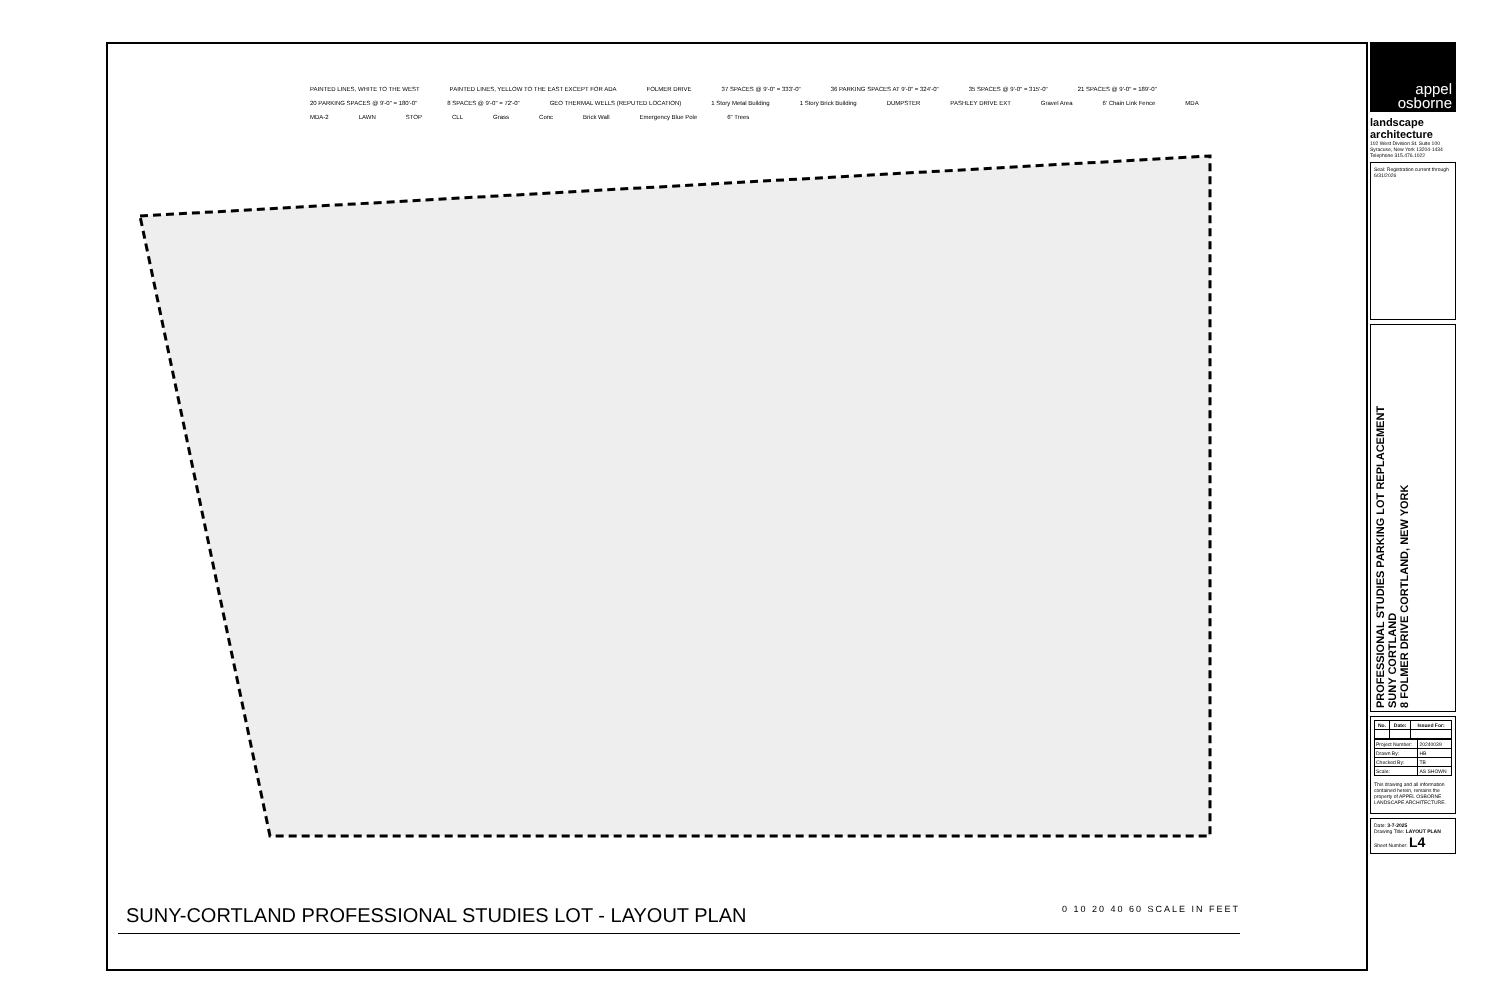PAINTED LINES, WHITE TO THE WEST PAINTED LINES, YELLOW TO THE EAST EXCEPT FOR ADA FOLMER DRIVE 37 SPACES @ 9'-0" = 333'-0" 36 PARKING SPACES AT 9'-0" = 324'-0" 35 SPACES @ 9'-0" = 315'-0" 21 SPACES @ 9'-0" = 189'-0" 20 PARKING SPACES @ 9'-0" = 180'-0" 8 SPACES @ 9'-0" = 72'-0" GEO THERMAL WELLS (REPUTED LOCATION) 1 Story Metal Building 1 Story Brick Building DUMPSTER PASHLEY DRIVE EXT Gravel Area 6' Chain Link Fence MDA MDA-2 LAWN STOP CLL Grass Conc Brick Wall Emergency Blue Pole 6" Trees
SUNY-CORTLAND PROFESSIONAL STUDIES LOT - LAYOUT PLAN 0 10 20 40 60 SCALE IN FEET
appel
osborne
landscape architecture
102 West Division St. Suite 100 Syracuse, New York 13204-1434 Telephone 315.476.1022
Seal: Registration current through 6/31/2026
PROFESSIONAL STUDIES PARKING LOT REPLACEMENT
SUNY CORTLAND
8 FOLMER DRIVE CORTLAND, NEW YORK
| No. | Date: | Issued For: |
| --- | --- | --- |
| Project Number: | 20240039 |
| Drawn By: | HB |
| Checked By: | TB |
| Scale: | AS SHOWN |
This drawing and all information contained herein, remains the property of APPEL OSBORNE LANDSCAPE ARCHITECTURE.
Date: 3-7-2025
Drawing Title: LAYOUT PLAN
Sheet Number: L4